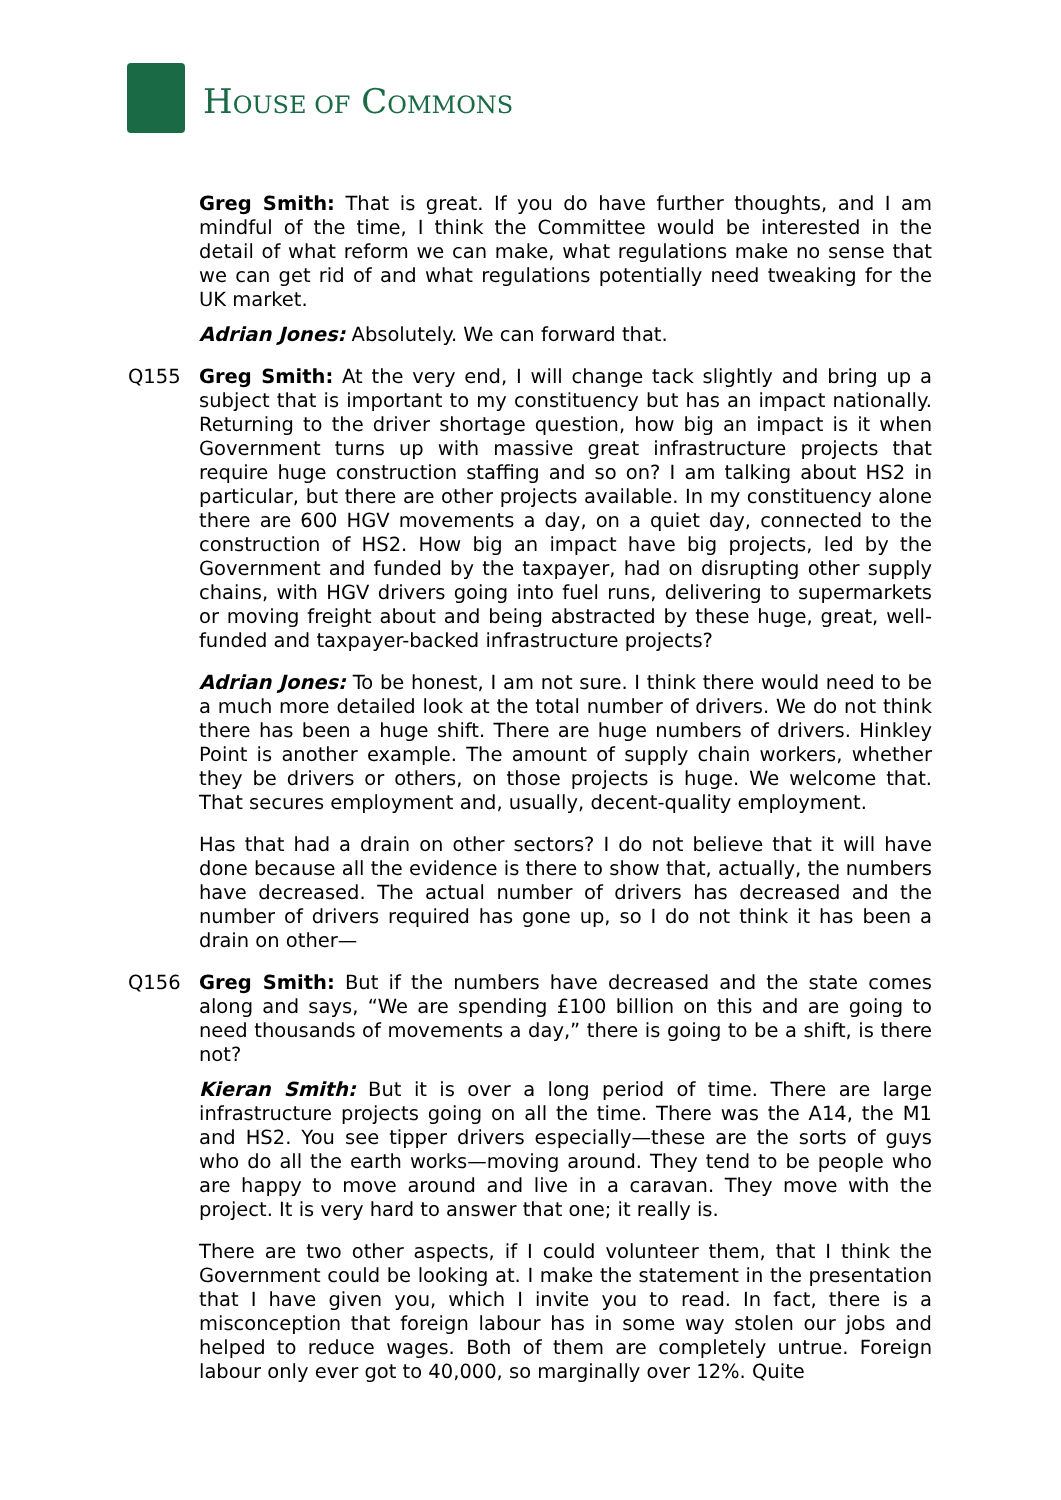HOUSE OF COMMONS
Greg Smith: That is great. If you do have further thoughts, and I am mindful of the time, I think the Committee would be interested in the detail of what reform we can make, what regulations make no sense that we can get rid of and what regulations potentially need tweaking for the UK market.
Adrian Jones: Absolutely. We can forward that.
Q155 Greg Smith: At the very end, I will change tack slightly and bring up a subject that is important to my constituency but has an impact nationally. Returning to the driver shortage question, how big an impact is it when Government turns up with massive great infrastructure projects that require huge construction staffing and so on? I am talking about HS2 in particular, but there are other projects available. In my constituency alone there are 600 HGV movements a day, on a quiet day, connected to the construction of HS2. How big an impact have big projects, led by the Government and funded by the taxpayer, had on disrupting other supply chains, with HGV drivers going into fuel runs, delivering to supermarkets or moving freight about and being abstracted by these huge, great, well-funded and taxpayer-backed infrastructure projects?
Adrian Jones: To be honest, I am not sure. I think there would need to be a much more detailed look at the total number of drivers. We do not think there has been a huge shift. There are huge numbers of drivers. Hinkley Point is another example. The amount of supply chain workers, whether they be drivers or others, on those projects is huge. We welcome that. That secures employment and, usually, decent-quality employment.
Has that had a drain on other sectors? I do not believe that it will have done because all the evidence is there to show that, actually, the numbers have decreased. The actual number of drivers has decreased and the number of drivers required has gone up, so I do not think it has been a drain on other—
Q156 Greg Smith: But if the numbers have decreased and the state comes along and says, “We are spending £100 billion on this and are going to need thousands of movements a day,” there is going to be a shift, is there not?
Kieran Smith: But it is over a long period of time. There are large infrastructure projects going on all the time. There was the A14, the M1 and HS2. You see tipper drivers especially—these are the sorts of guys who do all the earth works—moving around. They tend to be people who are happy to move around and live in a caravan. They move with the project. It is very hard to answer that one; it really is.
There are two other aspects, if I could volunteer them, that I think the Government could be looking at. I make the statement in the presentation that I have given you, which I invite you to read. In fact, there is a misconception that foreign labour has in some way stolen our jobs and helped to reduce wages. Both of them are completely untrue. Foreign labour only ever got to 40,000, so marginally over 12%. Quite